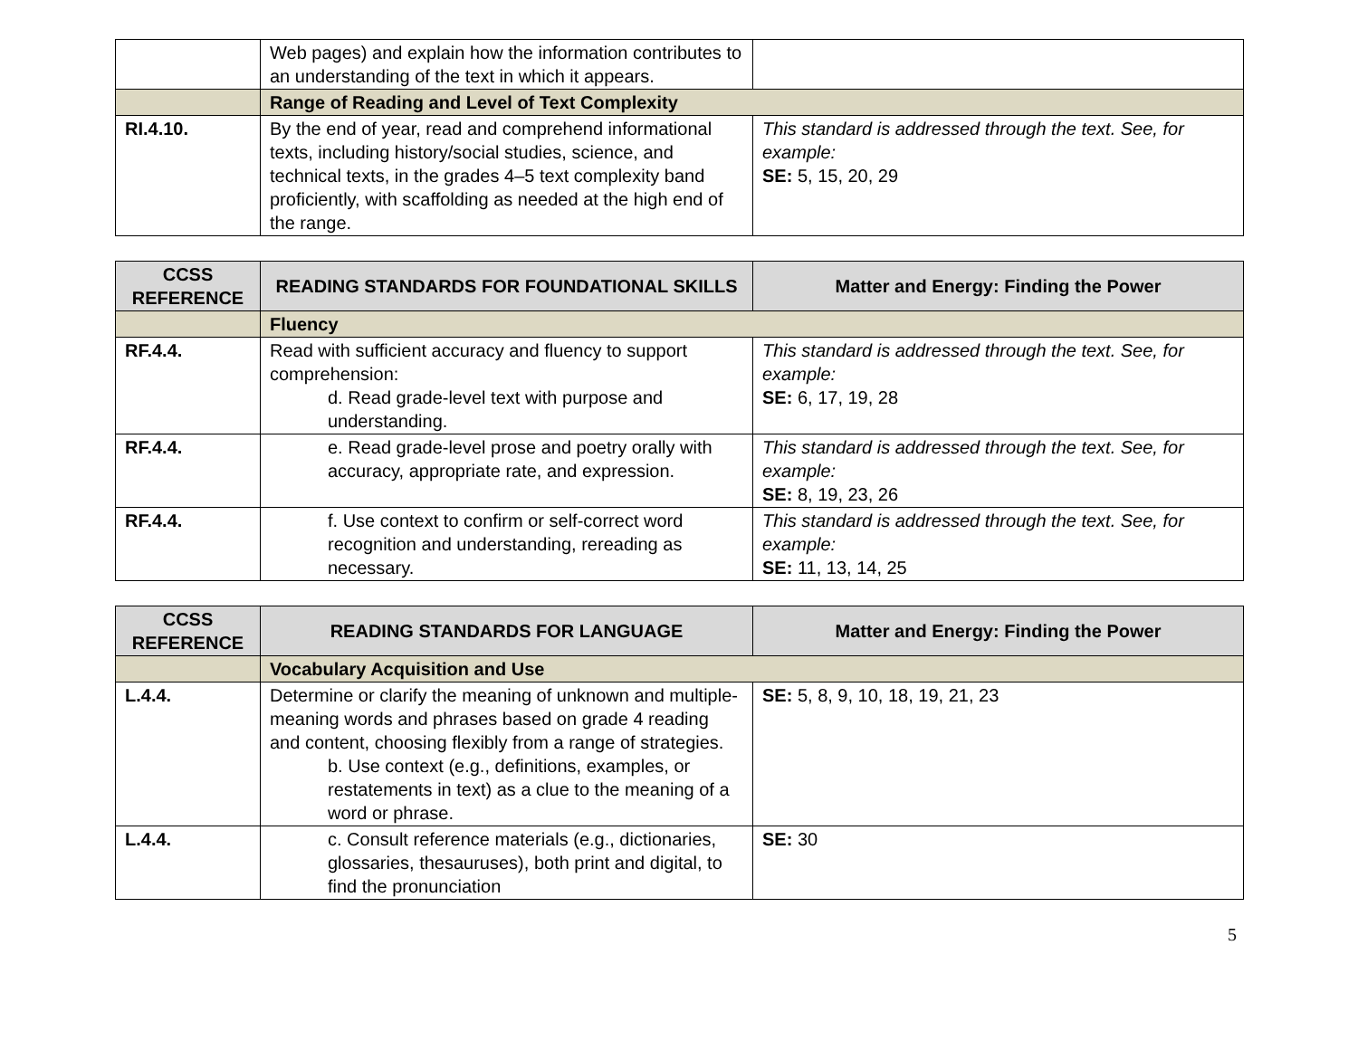| | Web pages) and explain how the information contributes to an understanding of the text in which it appears. | |
| | Range of Reading and Level of Text Complexity | |
| RI.4.10. | By the end of year, read and comprehend informational texts, including history/social studies, science, and technical texts, in the grades 4–5 text complexity band proficiently, with scaffolding as needed at the high end of the range. | This standard is addressed through the text. See, for example: SE: 5, 15, 20, 29 |
| CCSS REFERENCE | READING STANDARDS FOR FOUNDATIONAL SKILLS | Matter and Energy: Finding the Power |
| --- | --- | --- |
| | Fluency | |
| RF.4.4. | Read with sufficient accuracy and fluency to support comprehension: d. Read grade-level text with purpose and understanding. | This standard is addressed through the text. See, for example: SE: 6, 17, 19, 28 |
| RF.4.4. | e. Read grade-level prose and poetry orally with accuracy, appropriate rate, and expression. | This standard is addressed through the text. See, for example: SE: 8, 19, 23, 26 |
| RF.4.4. | f. Use context to confirm or self-correct word recognition and understanding, rereading as necessary. | This standard is addressed through the text. See, for example: SE: 11, 13, 14, 25 |
| CCSS REFERENCE | READING STANDARDS FOR LANGUAGE | Matter and Energy: Finding the Power |
| --- | --- | --- |
| | Vocabulary Acquisition and Use | |
| L.4.4. | Determine or clarify the meaning of unknown and multiple-meaning words and phrases based on grade 4 reading and content, choosing flexibly from a range of strategies. b. Use context (e.g., definitions, examples, or restatements in text) as a clue to the meaning of a word or phrase. | SE: 5, 8, 9, 10, 18, 19, 21, 23 |
| L.4.4. | c. Consult reference materials (e.g., dictionaries, glossaries, thesauruses), both print and digital, to find the pronunciation | SE: 30 |
5